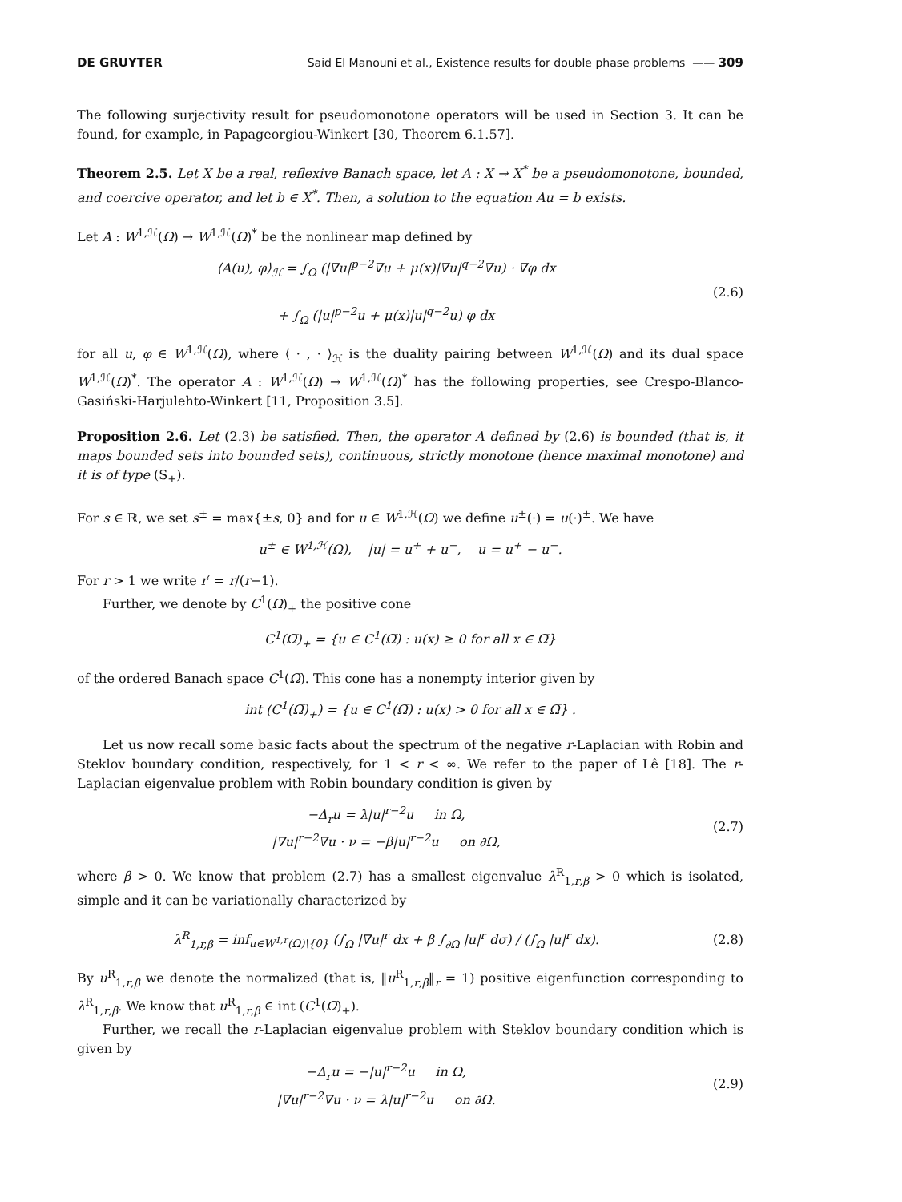DE GRUYTER Said El Manouni et al., Existence results for double phase problems —— 309
The following surjectivity result for pseudomonotone operators will be used in Section 3. It can be found, for example, in Papageorgiou-Winkert [30, Theorem 6.1.57].
Theorem 2.5. Let X be a real, reflexive Banach space, let A : X → X<sup>*</sup> be a pseudomonotone, bounded, and coercive operator, and let b ∈ X<sup>*</sup>. Then, a solution to the equation Au = b exists.
Let A : W<sup>1,ℋ</sup>(Ω) → W<sup>1,ℋ</sup>(Ω)<sup>*</sup> be the nonlinear map defined by
⟨A(u), φ⟩<sub>ℋ</sub> = ∫<sub>Ω</sub> (|∇u|<sup>p−2</sup>∇u + μ(x)|∇u|<sup>q−2</sup>∇u) · ∇φ dx
+ ∫<sub>Ω</sub> (|u|<sup>p−2</sup>u + μ(x)|u|<sup>q−2</sup>u) φ dx
(2.6)
for all u, φ ∈ W<sup>1,ℋ</sup>(Ω), where ⟨ · , · ⟩<sub>ℋ</sub> is the duality pairing between W<sup>1,ℋ</sup>(Ω) and its dual space W<sup>1,ℋ</sup>(Ω)<sup>*</sup>. The operator A : W<sup>1,ℋ</sup>(Ω) → W<sup>1,ℋ</sup>(Ω)<sup>*</sup> has the following properties, see Crespo-Blanco-Gasiński-Harjulehto-Winkert [11, Proposition 3.5].
Proposition 2.6. Let (2.3) be satisfied. Then, the operator A defined by (2.6) is bounded (that is, it maps bounded sets into bounded sets), continuous, strictly monotone (hence maximal monotone) and it is of type (S<sub>+</sub>).
For s ∈ ℝ, we set s<sup>±</sup> = max{±s, 0} and for u ∈ W<sup>1,ℋ</sup>(Ω) we define u<sup>±</sup>(·) = u(·)<sup>±</sup>. We have
u<sup>±</sup> ∈ W<sup>1,ℋ</sup>(Ω), |u| = u<sup>+</sup> + u<sup>−</sup>, u = u<sup>+</sup> − u<sup>−</sup>.
For r > 1 we write r′ = r/(r−1).
Further, we denote by C<sup>1</sup>(Ω̅)<sub>+</sub> the positive cone
C<sup>1</sup>(Ω̅)<sub>+</sub> = {u ∈ C<sup>1</sup>(Ω̅) : u(x) ≥ 0 for all x ∈ Ω̅}
of the ordered Banach space C<sup>1</sup>(Ω̅). This cone has a nonempty interior given by
int (C<sup>1</sup>(Ω̅)<sub>+</sub>) = {u ∈ C<sup>1</sup>(Ω̅) : u(x) > 0 for all x ∈ Ω̅} .
Let us now recall some basic facts about the spectrum of the negative r-Laplacian with Robin and Steklov boundary condition, respectively, for 1 < r < ∞. We refer to the paper of Lê [18]. The r-Laplacian eigenvalue problem with Robin boundary condition is given by
−Δ<sub>r</sub>u = λ|u|<sup>r−2</sup>u in Ω,
|∇u|<sup>r−2</sup>∇u · ν = −β|u|<sup>r−2</sup>u on ∂Ω,
(2.7)
where β > 0. We know that problem (2.7) has a smallest eigenvalue λ<sup>R</sup><sub>1,r,β</sub> > 0 which is isolated, simple and it can be variationally characterized by
λ<sup>R</sup><sub>1,r,β</sub> = inf<sub>u∈W<sup>1,r</sup>(Ω)\{0}</sub> (∫<sub>Ω</sub> |∇u|<sup>r</sup> dx + β ∫<sub>∂Ω</sub> |u|<sup>r</sup> dσ) / (∫<sub>Ω</sub> |u|<sup>r</sup> dx).
(2.8)
By u<sup>R</sup><sub>1,r,β</sub> we denote the normalized (that is, ‖u<sup>R</sup><sub>1,r,β</sub>‖<sub>r</sub> = 1) positive eigenfunction corresponding to λ<sup>R</sup><sub>1,r,β</sub>. We know that u<sup>R</sup><sub>1,r,β</sub> ∈ int (C<sup>1</sup>(Ω̅)<sub>+</sub>).
Further, we recall the r-Laplacian eigenvalue problem with Steklov boundary condition which is given by
−Δ<sub>r</sub>u = −|u|<sup>r−2</sup>u in Ω,
|∇u|<sup>r−2</sup>∇u · ν = λ|u|<sup>r−2</sup>u on ∂Ω.
(2.9)